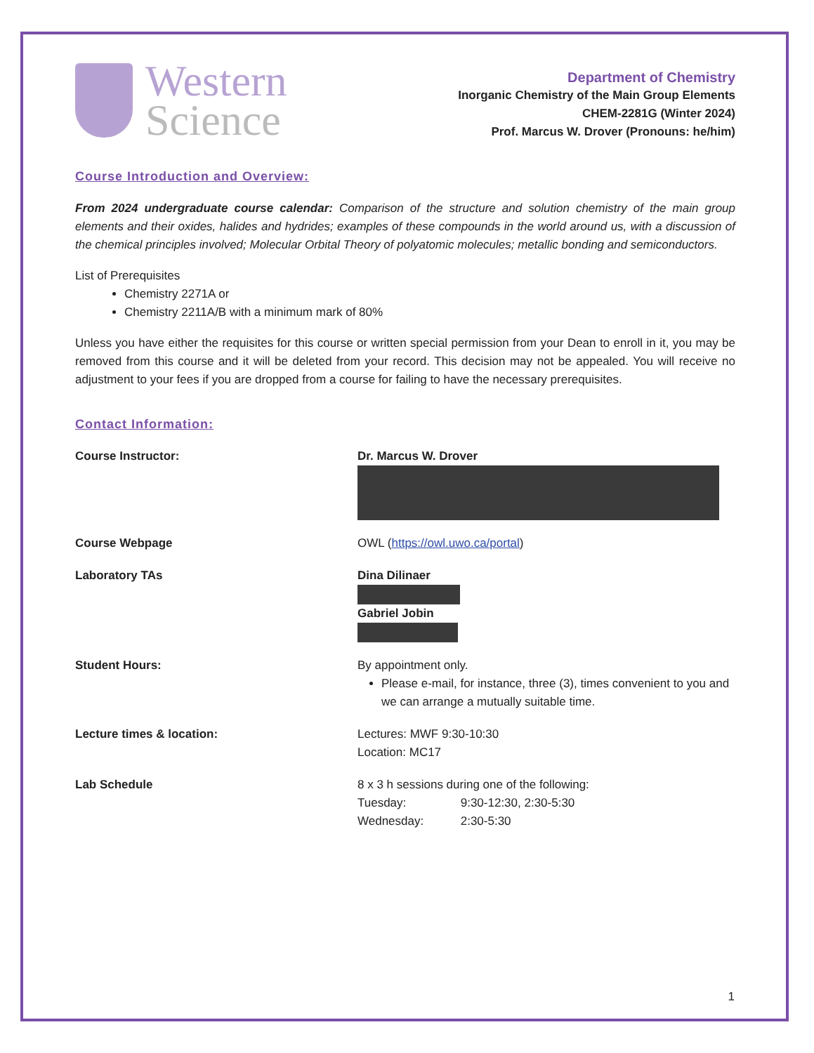Western
Science
Department of Chemistry
Inorganic Chemistry of the Main Group Elements
CHEM-2281G (Winter 2024)
Prof. Marcus W. Drover (Pronouns: he/him)
Course Introduction and Overview:
From 2024 undergraduate course calendar: Comparison of the structure and solution chemistry of the main group elements and their oxides, halides and hydrides; examples of these compounds in the world around us, with a discussion of the chemical principles involved; Molecular Orbital Theory of polyatomic molecules; metallic bonding and semiconductors.
List of Prerequisites
Chemistry 2271A or
Chemistry 2211A/B with a minimum mark of 80%
Unless you have either the requisites for this course or written special permission from your Dean to enroll in it, you may be removed from this course and it will be deleted from your record. This decision may not be appealed. You will receive no adjustment to your fees if you are dropped from a course for failing to have the necessary prerequisites.
Contact Information:
Course Instructor: Dr. Marcus W. Drover
Course Webpage OWL (https://owl.uwo.ca/portal)
Laboratory TAs Dina Dilinaer
Gabriel Jobin
Student Hours: By appointment only.
Please e-mail, for instance, three (3), times convenient to you and we can arrange a mutually suitable time.
Lecture times & location: Lectures: MWF 9:30-10:30
Location: MC17
Lab Schedule 8 x 3 h sessions during one of the following:
Tuesday: 9:30-12:30, 2:30-5:30
Wednesday: 2:30-5:30
1